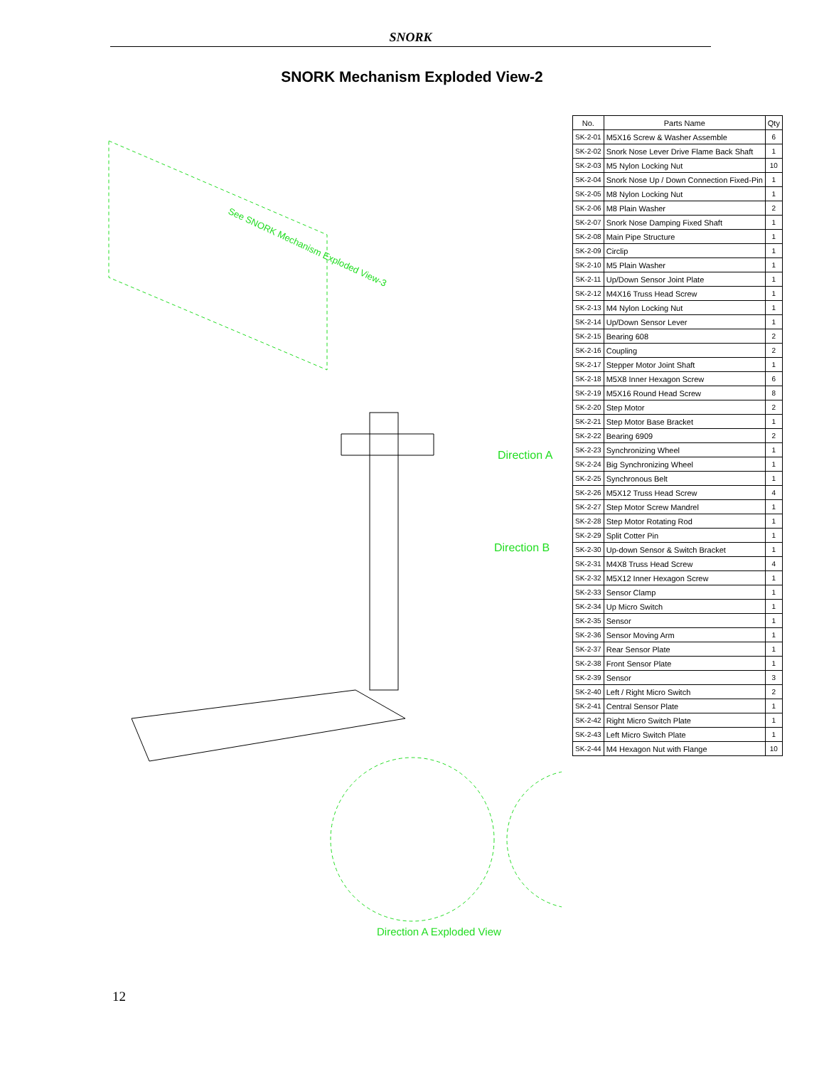SNORK
SNORK Mechanism Exploded View-2
See SNORK Mechanism Exploded View-3
Direction A
Direction B
Direction A Exploded View
| No. | Parts Name | Qty |
| --- | --- | --- |
| SK-2-01 | M5X16 Screw & Washer Assemble | 6 |
| SK-2-02 | Snork Nose Lever Drive Flame Back Shaft | 1 |
| SK-2-03 | M5 Nylon Locking Nut | 10 |
| SK-2-04 | Snork Nose Up / Down Connection Fixed-Pin | 1 |
| SK-2-05 | M8 Nylon Locking Nut | 1 |
| SK-2-06 | M8 Plain Washer | 2 |
| SK-2-07 | Snork Nose Damping Fixed Shaft | 1 |
| SK-2-08 | Main Pipe Structure | 1 |
| SK-2-09 | Circlip | 1 |
| SK-2-10 | M5 Plain Washer | 1 |
| SK-2-11 | Up/Down Sensor Joint Plate | 1 |
| SK-2-12 | M4X16 Truss Head Screw | 1 |
| SK-2-13 | M4 Nylon Locking Nut | 1 |
| SK-2-14 | Up/Down Sensor Lever | 1 |
| SK-2-15 | Bearing 608 | 2 |
| SK-2-16 | Coupling | 2 |
| SK-2-17 | Stepper Motor Joint Shaft | 1 |
| SK-2-18 | M5X8 Inner Hexagon Screw | 6 |
| SK-2-19 | M5X16 Round Head Screw | 8 |
| SK-2-20 | Step Motor | 2 |
| SK-2-21 | Step Motor Base Bracket | 1 |
| SK-2-22 | Bearing 6909 | 2 |
| SK-2-23 | Synchronizing Wheel | 1 |
| SK-2-24 | Big Synchronizing Wheel | 1 |
| SK-2-25 | Synchronous Belt | 1 |
| SK-2-26 | M5X12 Truss Head Screw | 4 |
| SK-2-27 | Step Motor Screw Mandrel | 1 |
| SK-2-28 | Step Motor Rotating Rod | 1 |
| SK-2-29 | Split Cotter Pin | 1 |
| SK-2-30 | Up-down Sensor & Switch Bracket | 1 |
| SK-2-31 | M4X8 Truss Head Screw | 4 |
| SK-2-32 | M5X12 Inner Hexagon Screw | 1 |
| SK-2-33 | Sensor Clamp | 1 |
| SK-2-34 | Up Micro Switch | 1 |
| SK-2-35 | Sensor | 1 |
| SK-2-36 | Sensor Moving Arm | 1 |
| SK-2-37 | Rear Sensor Plate | 1 |
| SK-2-38 | Front Sensor Plate | 1 |
| SK-2-39 | Sensor | 3 |
| SK-2-40 | Left / Right Micro Switch | 2 |
| SK-2-41 | Central Sensor Plate | 1 |
| SK-2-42 | Right Micro Switch Plate | 1 |
| SK-2-43 | Left Micro Switch Plate | 1 |
| SK-2-44 | M4 Hexagon Nut with Flange | 10 |
12